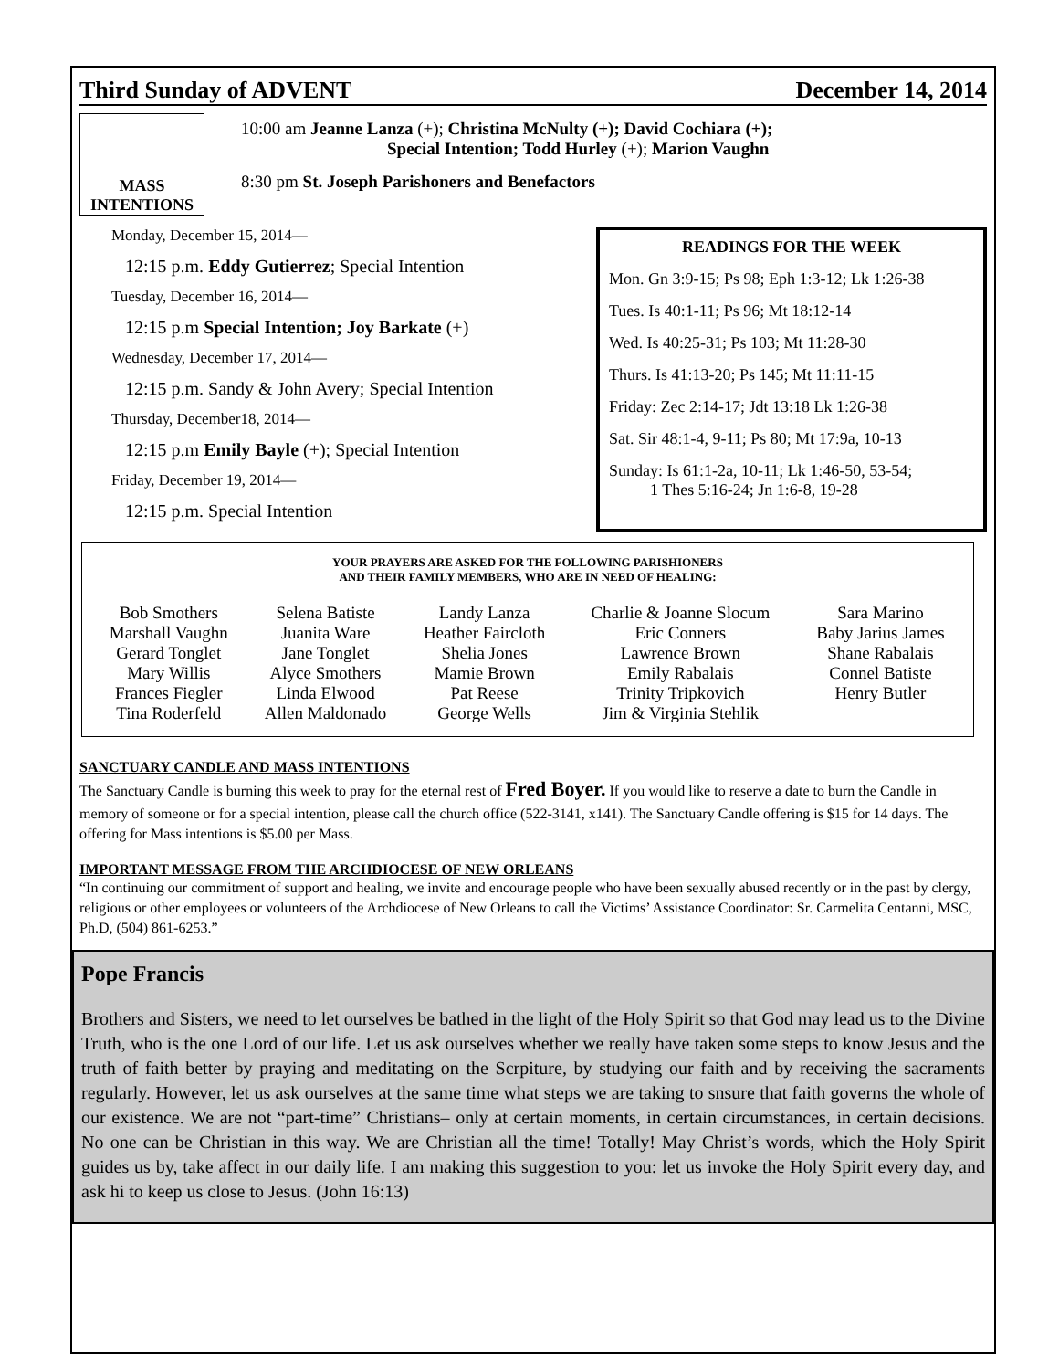Third Sunday of ADVENT December 14, 2014
MASS
INTENTIONS
10:00 am Jeanne Lanza (+); Christina McNulty (+); David Cochiara (+);
Special Intention; Todd Hurley (+); Marion Vaughn
8:30 pm St. Joseph Parishoners and Benefactors
Monday, December 15, 2014—
12:15 p.m. Eddy Gutierrez; Special Intention
Tuesday, December 16, 2014—
12:15 p.m Special Intention; Joy Barkate (+)
Wednesday, December 17, 2014—
12:15 p.m. Sandy & John Avery; Special Intention
Thursday, December18, 2014—
12:15 p.m Emily Bayle (+); Special Intention
Friday, December 19, 2014—
12:15 p.m. Special Intention
READINGS FOR THE WEEK
Mon. Gn 3:9-15; Ps 98; Eph 1:3-12; Lk 1:26-38
Tues. Is 40:1-11; Ps 96; Mt 18:12-14
Wed. Is 40:25-31; Ps 103; Mt 11:28-30
Thurs. Is 41:13-20; Ps 145; Mt 11:11-15
Friday: Zec 2:14-17; Jdt 13:18 Lk 1:26-38
Sat. Sir 48:1-4, 9-11; Ps 80; Mt 17:9a, 10-13
Sunday: Is 61:1-2a, 10-11; Lk 1:46-50, 53-54;
1 Thes 5:16-24; Jn 1:6-8, 19-28
YOUR PRAYERS ARE ASKED FOR THE FOLLOWING PARISHIONERS
AND THEIR FAMILY MEMBERS, WHO ARE IN NEED OF HEALING:
| Bob Smothers | Selena Batiste | Landy Lanza | Charlie & Joanne Slocum | Sara Marino |
| Marshall Vaughn | Juanita Ware | Heather Faircloth | Eric Conners | Baby Jarius James |
| Gerard Tonglet | Jane Tonglet | Shelia Jones | Lawrence Brown | Shane Rabalais |
| Mary Willis | Alyce Smothers | Mamie Brown | Emily Rabalais | Connel Batiste |
| Frances Fiegler | Linda Elwood | Pat Reese | Trinity Tripkovich | Henry Butler |
| Tina Roderfeld | Allen Maldonado | George Wells | Jim & Virginia Stehlik | |
SANCTUARY CANDLE AND MASS INTENTIONS
The Sanctuary Candle is burning this week to pray for the eternal rest of Fred Boyer. If you would like to reserve a date to burn the Candle in memory of someone or for a special intention, please call the church office (522-3141, x141). The Sanctuary Candle offering is $15 for 14 days. The offering for Mass intentions is $5.00 per Mass.
IMPORTANT MESSAGE FROM THE ARCHDIOCESE OF NEW ORLEANS
“In continuing our commitment of support and healing, we invite and encourage people who have been sexually abused recently or in the past by clergy, religious or other employees or volunteers of the Archdiocese of New Orleans to call the Victims’ Assistance Coordinator: Sr. Carmelita Centanni, MSC, Ph.D, (504) 861-6253.”
Pope Francis
Brothers and Sisters, we need to let ourselves be bathed in the light of the Holy Spirit so that God may lead us to the Divine Truth, who is the one Lord of our life. Let us ask ourselves whether we really have taken some steps to know Jesus and the truth of faith better by praying and meditating on the Scrpiture, by studying our faith and by receiving the sacraments regularly. However, let us ask ourselves at the same time what steps we are taking to snsure that faith governs the whole of our existence. We are not “part-time” Christians– only at certain moments, in certain circumstances, in certain decisions. No one can be Christian in this way. We are Christian all the time! Totally! May Christ’s words, which the Holy Spirit guides us by, take affect in our daily life. I am making this suggestion to you: let us invoke the Holy Spirit every day, and ask hi to keep us close to Jesus. (John 16:13)